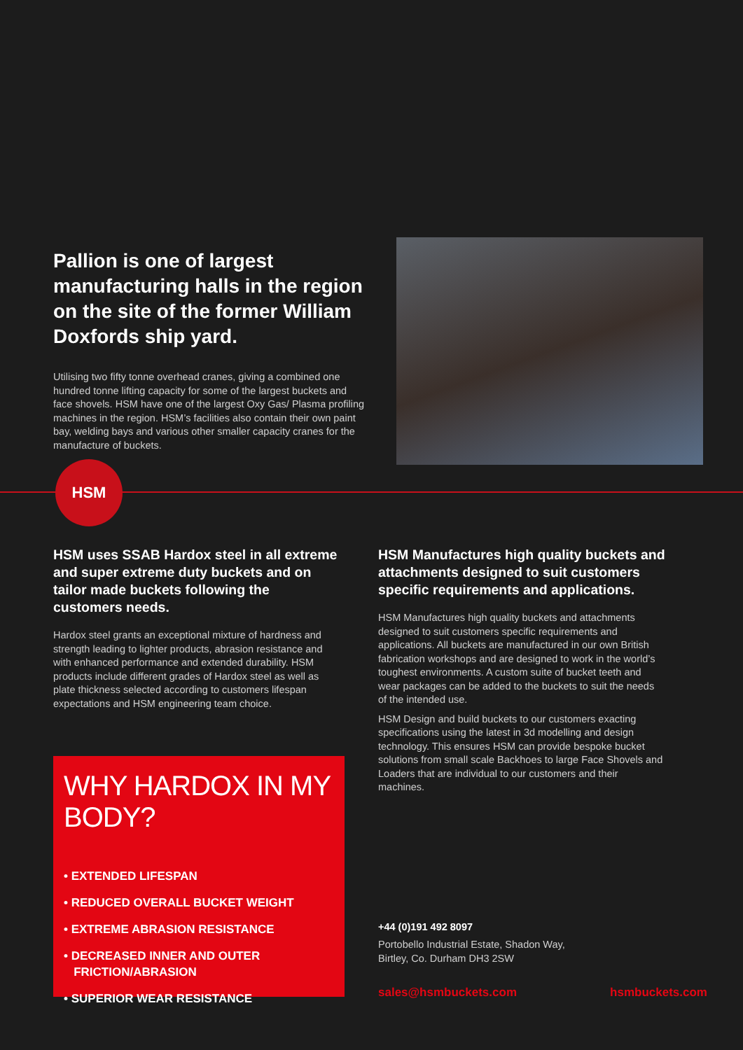Pallion is one of largest manufacturing halls in the region on the site of the former William Doxfords ship yard.
Utilising two fifty tonne overhead cranes, giving a combined one hundred tonne lifting capacity for some of the largest buckets and face shovels. HSM have one of the largest Oxy Gas/ Plasma profiling machines in the region. HSM’s facilities also contain their own paint bay, welding bays and various other smaller capacity cranes for the manufacture of buckets.
HSM
HSM uses SSAB Hardox steel in all extreme and super extreme duty buckets and on tailor made buckets following the customers needs.
Hardox steel grants an exceptional mixture of hardness and strength leading to lighter products, abrasion resistance and with enhanced performance and extended durability. HSM products include different grades of Hardox steel as well as plate thickness selected according to customers lifespan expectations and HSM engineering team choice.
HSM Manufactures high quality buckets and attachments designed to suit customers specific requirements and applications.
HSM Manufactures high quality buckets and attachments designed to suit customers specific requirements and applications. All buckets are manufactured in our own British fabrication workshops and are designed to work in the world’s toughest environments. A custom suite of bucket teeth and wear packages can be added to the buckets to suit the needs of the intended use.
HSM Design and build buckets to our customers exacting specifications using the latest in 3d modelling and design technology. This ensures HSM can provide bespoke bucket solutions from small scale Backhoes to large Face Shovels and Loaders that are individual to our customers and their machines.
WHY HARDOX IN MY BODY?
• EXTENDED LIFESPAN
• REDUCED OVERALL BUCKET WEIGHT
• EXTREME ABRASION RESISTANCE
• DECREASED INNER AND OUTER
FRICTION/ABRASION
• SUPERIOR WEAR RESISTANCE
+44 (0)191 492 8097
Portobello Industrial Estate, Shadon Way,
Birtley, Co. Durham DH3 2SW
sales@hsmbuckets.com hsmbuckets.com